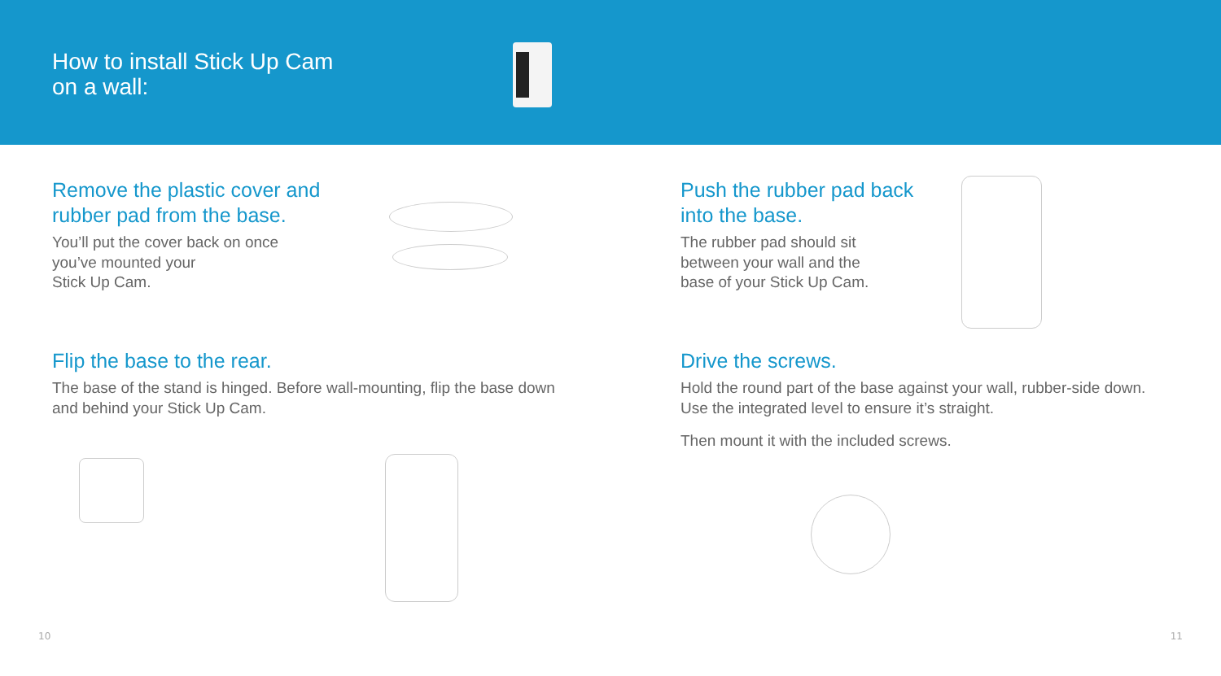How to install Stick Up Cam
on a wall:
Remove the plastic cover and rubber pad from the base.
You’ll put the cover back on once
you’ve mounted your
Stick Up Cam.
Flip the base to the rear.
The base of the stand is hinged. Before wall-mounting, flip the base down and behind your Stick Up Cam.
10
Push the rubber pad back into the base.
The rubber pad should sit
between your wall and the
base of your Stick Up Cam.
Drive the screws.
Hold the round part of the base against your wall, rubber-side down. Use the integrated level to ensure it’s straight.
Then mount it with the included screws.
11